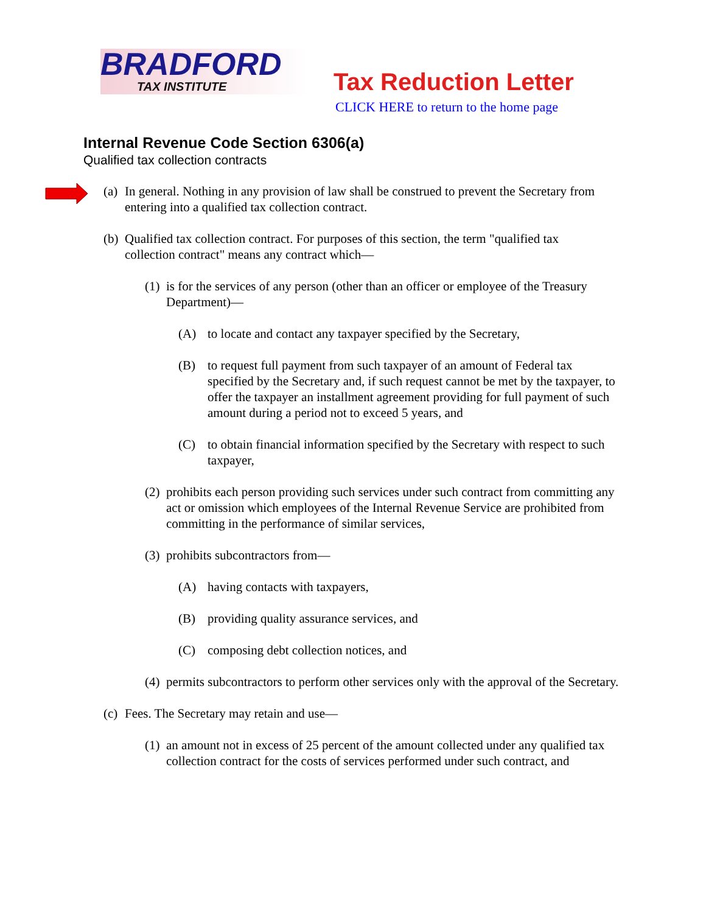BRADFORD
TAX INSTITUTE
Tax Reduction Letter
CLICK HERE to return to the home page
Internal Revenue Code Section 6306(a)
Qualified tax collection contracts
(a) In general. Nothing in any provision of law shall be construed to prevent the Secretary from entering into a qualified tax collection contract.
(b) Qualified tax collection contract. For purposes of this section, the term "qualified tax collection contract" means any contract which—
(1) is for the services of any person (other than an officer or employee of the Treasury Department)—
(A) to locate and contact any taxpayer specified by the Secretary,
(B) to request full payment from such taxpayer of an amount of Federal tax specified by the Secretary and, if such request cannot be met by the taxpayer, to offer the taxpayer an installment agreement providing for full payment of such amount during a period not to exceed 5 years, and
(C) to obtain financial information specified by the Secretary with respect to such taxpayer,
(2) prohibits each person providing such services under such contract from committing any act or omission which employees of the Internal Revenue Service are prohibited from committing in the performance of similar services,
(3) prohibits subcontractors from—
(A) having contacts with taxpayers,
(B) providing quality assurance services, and
(C) composing debt collection notices, and
(4) permits subcontractors to perform other services only with the approval of the Secretary.
(c) Fees. The Secretary may retain and use—
(1) an amount not in excess of 25 percent of the amount collected under any qualified tax collection contract for the costs of services performed under such contract, and